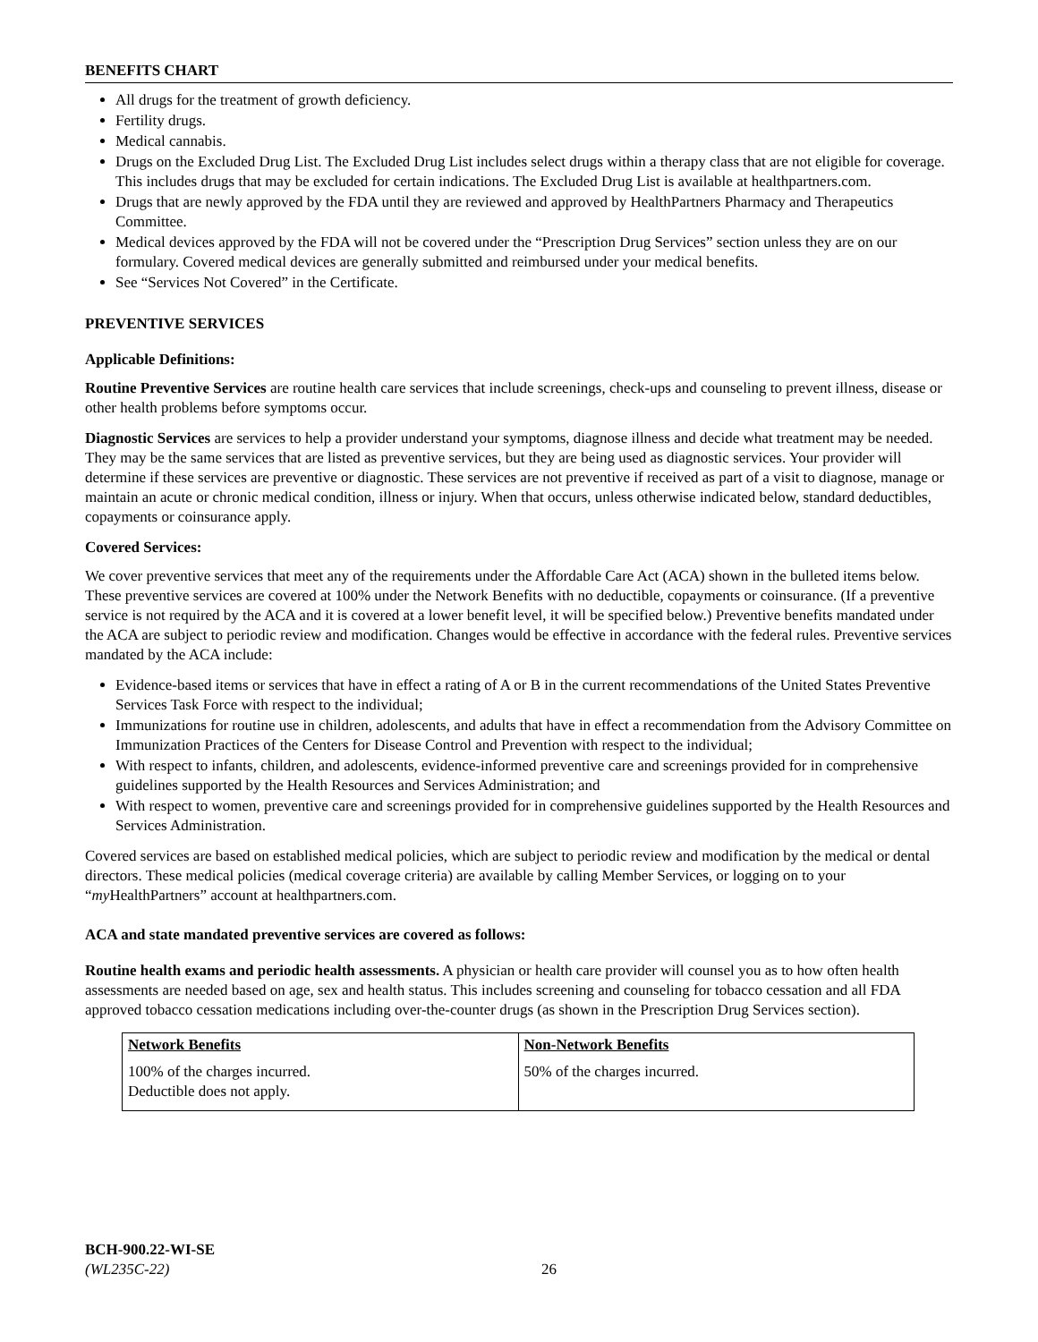BENEFITS CHART
All drugs for the treatment of growth deficiency.
Fertility drugs.
Medical cannabis.
Drugs on the Excluded Drug List. The Excluded Drug List includes select drugs within a therapy class that are not eligible for coverage. This includes drugs that may be excluded for certain indications. The Excluded Drug List is available at healthpartners.com.
Drugs that are newly approved by the FDA until they are reviewed and approved by HealthPartners Pharmacy and Therapeutics Committee.
Medical devices approved by the FDA will not be covered under the “Prescription Drug Services” section unless they are on our formulary. Covered medical devices are generally submitted and reimbursed under your medical benefits.
See “Services Not Covered” in the Certificate.
PREVENTIVE SERVICES
Applicable Definitions:
Routine Preventive Services are routine health care services that include screenings, check-ups and counseling to prevent illness, disease or other health problems before symptoms occur.
Diagnostic Services are services to help a provider understand your symptoms, diagnose illness and decide what treatment may be needed. They may be the same services that are listed as preventive services, but they are being used as diagnostic services. Your provider will determine if these services are preventive or diagnostic. These services are not preventive if received as part of a visit to diagnose, manage or maintain an acute or chronic medical condition, illness or injury. When that occurs, unless otherwise indicated below, standard deductibles, copayments or coinsurance apply.
Covered Services:
We cover preventive services that meet any of the requirements under the Affordable Care Act (ACA) shown in the bulleted items below. These preventive services are covered at 100% under the Network Benefits with no deductible, copayments or coinsurance. (If a preventive service is not required by the ACA and it is covered at a lower benefit level, it will be specified below.) Preventive benefits mandated under the ACA are subject to periodic review and modification. Changes would be effective in accordance with the federal rules. Preventive services mandated by the ACA include:
Evidence-based items or services that have in effect a rating of A or B in the current recommendations of the United States Preventive Services Task Force with respect to the individual;
Immunizations for routine use in children, adolescents, and adults that have in effect a recommendation from the Advisory Committee on Immunization Practices of the Centers for Disease Control and Prevention with respect to the individual;
With respect to infants, children, and adolescents, evidence-informed preventive care and screenings provided for in comprehensive guidelines supported by the Health Resources and Services Administration; and
With respect to women, preventive care and screenings provided for in comprehensive guidelines supported by the Health Resources and Services Administration.
Covered services are based on established medical policies, which are subject to periodic review and modification by the medical or dental directors. These medical policies (medical coverage criteria) are available by calling Member Services, or logging on to your “my HealthPartners” account at healthpartners.com.
ACA and state mandated preventive services are covered as follows:
Routine health exams and periodic health assessments. A physician or health care provider will counsel you as to how often health assessments are needed based on age, sex and health status. This includes screening and counseling for tobacco cessation and all FDA approved tobacco cessation medications including over-the-counter drugs (as shown in the Prescription Drug Services section).
| Network Benefits | Non-Network Benefits |
| --- | --- |
| 100% of the charges incurred. Deductible does not apply. | 50% of the charges incurred. |
BCH-900.22-WI-SE
(WL235C-22)
26